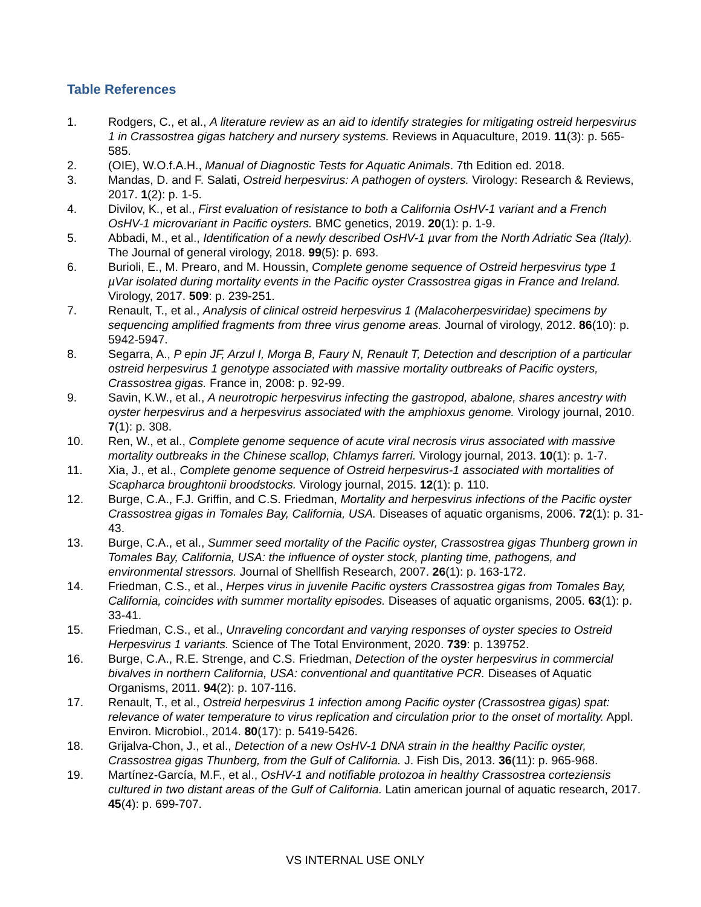Table References
1. Rodgers, C., et al., A literature review as an aid to identify strategies for mitigating ostreid herpesvirus 1 in Crassostrea gigas hatchery and nursery systems. Reviews in Aquaculture, 2019. 11(3): p. 565-585.
2. (OIE), W.O.f.A.H., Manual of Diagnostic Tests for Aquatic Animals. 7th Edition ed. 2018.
3. Mandas, D. and F. Salati, Ostreid herpesvirus: A pathogen of oysters. Virology: Research & Reviews, 2017. 1(2): p. 1-5.
4. Divilov, K., et al., First evaluation of resistance to both a California OsHV-1 variant and a French OsHV-1 microvariant in Pacific oysters. BMC genetics, 2019. 20(1): p. 1-9.
5. Abbadi, M., et al., Identification of a newly described OsHV-1 µvar from the North Adriatic Sea (Italy). The Journal of general virology, 2018. 99(5): p. 693.
6. Burioli, E., M. Prearo, and M. Houssin, Complete genome sequence of Ostreid herpesvirus type 1 µVar isolated during mortality events in the Pacific oyster Crassostrea gigas in France and Ireland. Virology, 2017. 509: p. 239-251.
7. Renault, T., et al., Analysis of clinical ostreid herpesvirus 1 (Malacoherpesviridae) specimens by sequencing amplified fragments from three virus genome areas. Journal of virology, 2012. 86(10): p. 5942-5947.
8. Segarra, A., P epin JF, Arzul I, Morga B, Faury N, Renault T, Detection and description of a particular ostreid herpesvirus 1 genotype associated with massive mortality outbreaks of Pacific oysters, Crassostrea gigas. France in, 2008: p. 92-99.
9. Savin, K.W., et al., A neurotropic herpesvirus infecting the gastropod, abalone, shares ancestry with oyster herpesvirus and a herpesvirus associated with the amphioxus genome. Virology journal, 2010. 7(1): p. 308.
10. Ren, W., et al., Complete genome sequence of acute viral necrosis virus associated with massive mortality outbreaks in the Chinese scallop, Chlamys farreri. Virology journal, 2013. 10(1): p. 1-7.
11. Xia, J., et al., Complete genome sequence of Ostreid herpesvirus-1 associated with mortalities of Scapharca broughtonii broodstocks. Virology journal, 2015. 12(1): p. 110.
12. Burge, C.A., F.J. Griffin, and C.S. Friedman, Mortality and herpesvirus infections of the Pacific oyster Crassostrea gigas in Tomales Bay, California, USA. Diseases of aquatic organisms, 2006. 72(1): p. 31-43.
13. Burge, C.A., et al., Summer seed mortality of the Pacific oyster, Crassostrea gigas Thunberg grown in Tomales Bay, California, USA: the influence of oyster stock, planting time, pathogens, and environmental stressors. Journal of Shellfish Research, 2007. 26(1): p. 163-172.
14. Friedman, C.S., et al., Herpes virus in juvenile Pacific oysters Crassostrea gigas from Tomales Bay, California, coincides with summer mortality episodes. Diseases of aquatic organisms, 2005. 63(1): p. 33-41.
15. Friedman, C.S., et al., Unraveling concordant and varying responses of oyster species to Ostreid Herpesvirus 1 variants. Science of The Total Environment, 2020. 739: p. 139752.
16. Burge, C.A., R.E. Strenge, and C.S. Friedman, Detection of the oyster herpesvirus in commercial bivalves in northern California, USA: conventional and quantitative PCR. Diseases of Aquatic Organisms, 2011. 94(2): p. 107-116.
17. Renault, T., et al., Ostreid herpesvirus 1 infection among Pacific oyster (Crassostrea gigas) spat: relevance of water temperature to virus replication and circulation prior to the onset of mortality. Appl. Environ. Microbiol., 2014. 80(17): p. 5419-5426.
18. Grijalva-Chon, J., et al., Detection of a new OsHV-1 DNA strain in the healthy Pacific oyster, Crassostrea gigas Thunberg, from the Gulf of California. J. Fish Dis, 2013. 36(11): p. 965-968.
19. Martínez-García, M.F., et al., OsHV-1 and notifiable protozoa in healthy Crassostrea corteziensis cultured in two distant areas of the Gulf of California. Latin american journal of aquatic research, 2017. 45(4): p. 699-707.
VS INTERNAL USE ONLY